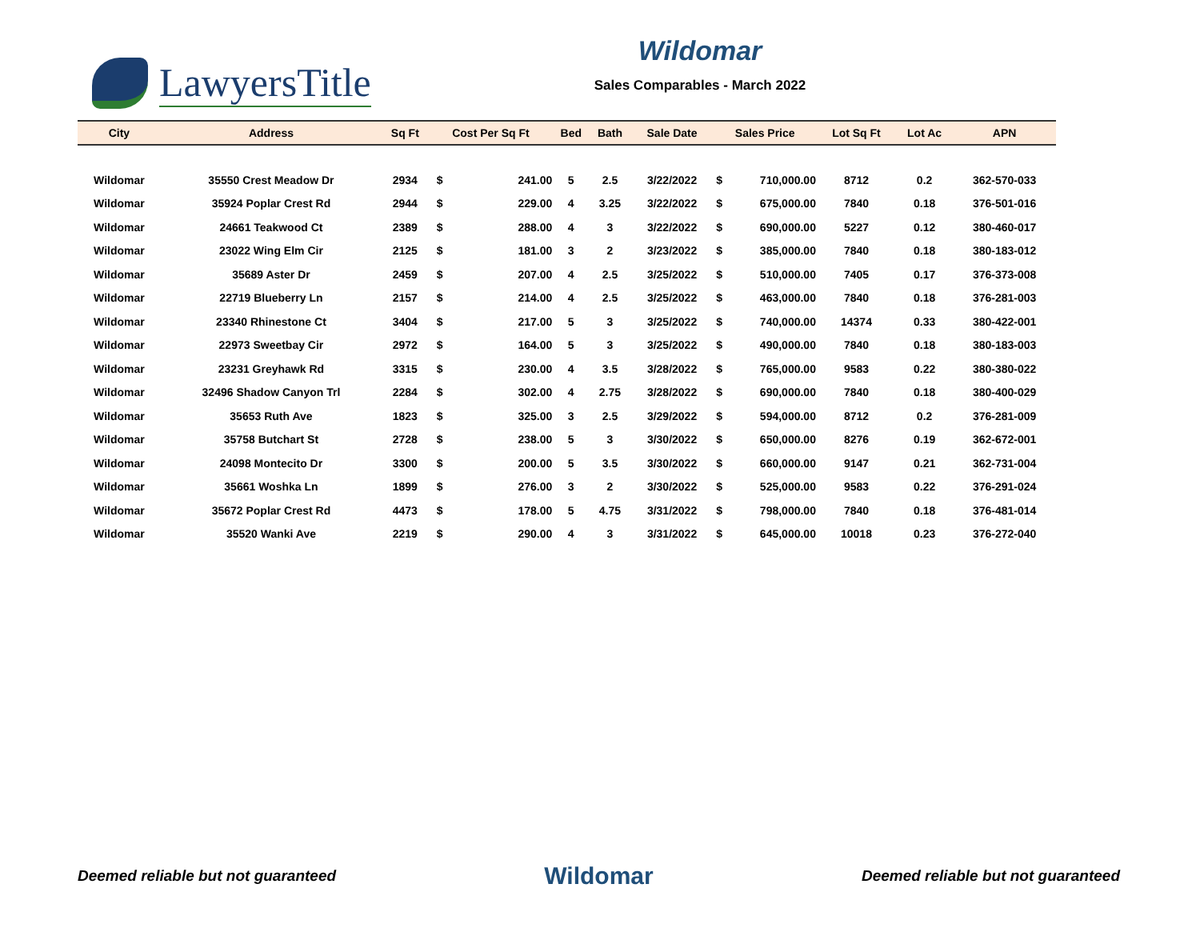LawyersTitle
Wildomar
Sales Comparables - March 2022
| City | Address | Sq Ft | Cost Per Sq Ft | | Bed | Bath | Sale Date | Sales Price | | Lot Sq Ft | Lot Ac | APN |
| --- | --- | --- | --- | --- | --- | --- | --- | --- | --- | --- | --- | --- |
| Wildomar | 35550 Crest Meadow Dr | 2934 | $ | 241.00 | 5 | 2.5 | 3/22/2022 | $ | 710,000.00 | 8712 | 0.2 | 362-570-033 |
| Wildomar | 35924 Poplar Crest Rd | 2944 | $ | 229.00 | 4 | 3.25 | 3/22/2022 | $ | 675,000.00 | 7840 | 0.18 | 376-501-016 |
| Wildomar | 24661 Teakwood Ct | 2389 | $ | 288.00 | 4 | 3 | 3/22/2022 | $ | 690,000.00 | 5227 | 0.12 | 380-460-017 |
| Wildomar | 23022 Wing Elm Cir | 2125 | $ | 181.00 | 3 | 2 | 3/23/2022 | $ | 385,000.00 | 7840 | 0.18 | 380-183-012 |
| Wildomar | 35689 Aster Dr | 2459 | $ | 207.00 | 4 | 2.5 | 3/25/2022 | $ | 510,000.00 | 7405 | 0.17 | 376-373-008 |
| Wildomar | 22719 Blueberry Ln | 2157 | $ | 214.00 | 4 | 2.5 | 3/25/2022 | $ | 463,000.00 | 7840 | 0.18 | 376-281-003 |
| Wildomar | 23340 Rhinestone Ct | 3404 | $ | 217.00 | 5 | 3 | 3/25/2022 | $ | 740,000.00 | 14374 | 0.33 | 380-422-001 |
| Wildomar | 22973 Sweetbay Cir | 2972 | $ | 164.00 | 5 | 3 | 3/25/2022 | $ | 490,000.00 | 7840 | 0.18 | 380-183-003 |
| Wildomar | 23231 Greyhawk Rd | 3315 | $ | 230.00 | 4 | 3.5 | 3/28/2022 | $ | 765,000.00 | 9583 | 0.22 | 380-380-022 |
| Wildomar | 32496 Shadow Canyon Trl | 2284 | $ | 302.00 | 4 | 2.75 | 3/28/2022 | $ | 690,000.00 | 7840 | 0.18 | 380-400-029 |
| Wildomar | 35653 Ruth Ave | 1823 | $ | 325.00 | 3 | 2.5 | 3/29/2022 | $ | 594,000.00 | 8712 | 0.2 | 376-281-009 |
| Wildomar | 35758 Butchart St | 2728 | $ | 238.00 | 5 | 3 | 3/30/2022 | $ | 650,000.00 | 8276 | 0.19 | 362-672-001 |
| Wildomar | 24098 Montecito Dr | 3300 | $ | 200.00 | 5 | 3.5 | 3/30/2022 | $ | 660,000.00 | 9147 | 0.21 | 362-731-004 |
| Wildomar | 35661 Woshka Ln | 1899 | $ | 276.00 | 3 | 2 | 3/30/2022 | $ | 525,000.00 | 9583 | 0.22 | 376-291-024 |
| Wildomar | 35672 Poplar Crest Rd | 4473 | $ | 178.00 | 5 | 4.75 | 3/31/2022 | $ | 798,000.00 | 7840 | 0.18 | 376-481-014 |
| Wildomar | 35520 Wanki Ave | 2219 | $ | 290.00 | 4 | 3 | 3/31/2022 | $ | 645,000.00 | 10018 | 0.23 | 376-272-040 |
Deemed reliable but not guaranteed Wildomar Deemed reliable but not guaranteed